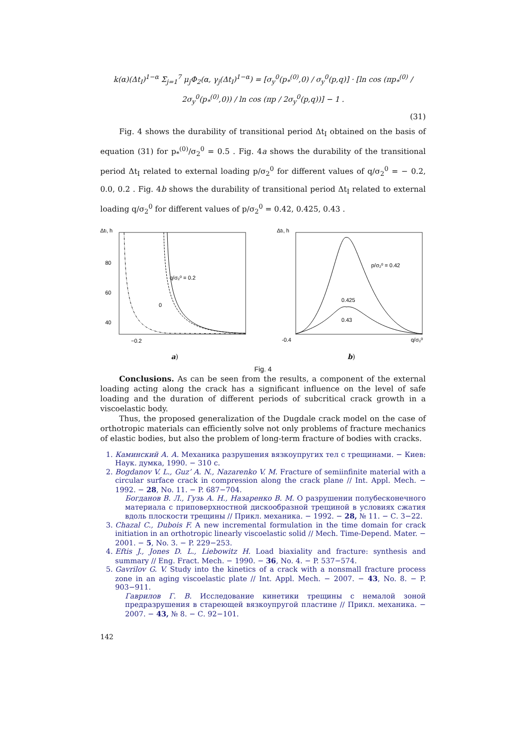k(α)(Δt<sub>I</sub>)<sup>1−α</sup> Σ<sub>j=1</sub><sup>7</sup> μ<sub>j</sub>Φ<sub>2</sub>(α, γ<sub>j</sub>(Δt<sub>I</sub>)<sup>1−α</sup>) = [σ<sub>y</sub><sup>0</sup>(p<sub>*</sub><sup>(0)</sup>,0) / σ<sub>y</sub><sup>0</sup>(p,q)] · [ln cos (πp<sub>*</sub><sup>(0)</sup> / 2σ<sub>y</sub><sup>0</sup>(p<sub>*</sub><sup>(0)</sup>,0)) / ln cos (πp / 2σ<sub>y</sub><sup>0</sup>(p,q))] − 1 .
(31)
Fig. 4 shows the durability of transitional period Δt<sub>I</sub> obtained on the basis of equation (31) for p<sub>*</sub><sup>(0)</sup>/σ<sub>2</sub><sup>0</sup> = 0.5 . Fig. 4a shows the durability of the transitional period Δt<sub>I</sub> related to external loading p/σ<sub>2</sub><sup>0</sup> for different values of q/σ<sub>2</sub><sup>0</sup> = − 0.2, 0.0, 0.2 . Fig. 4b shows the durability of transitional period Δt<sub>I</sub> related to external loading q/σ<sub>2</sub><sup>0</sup> for different values of p/σ<sub>2</sub><sup>0</sup> = 0.42, 0.425, 0.43 .
ΔtI, h
80
60
40
q/σ₂⁰ = 0.2
0
−0.2
a)
ΔtI, h
p/σ₂⁰ = 0.42
0.425
0.43
-0.4
q/σ₂⁰
b)
Fig. 4
Conclusions. As can be seen from the results, a component of the external loading acting along the crack has a significant influence on the level of safe loading and the duration of different periods of subcritical crack growth in a viscoelastic body.
Thus, the proposed generalization of the Dugdale crack model on the case of orthotropic materials can efficiently solve not only problems of fracture mechanics of elastic bodies, but also the problem of long-term fracture of bodies with cracks.
1. Каминский А. А. Механика разрушения вязкоупругих тел с трещинами. − Киев: Наук. думка, 1990. − 310 с.
2. Bogdanov V. L., Guz’ A. N., Nazarenko V. M. Fracture of semiinfinite material with a circular surface crack in compression along the crack plane // Int. Appl. Mech. − 1992. − 28, No. 11. − P. 687−704.
Богданов В. Л., Гузь А. Н., Назаренко В. М. О разрушении полубесконечного материала с приповерхностной дискообразной трещиной в условиях сжатия вдоль плоскости трещины // Прикл. механика. − 1992. − 28, № 11. − С. 3−22.
3. Chazal C., Dubois F. A new incremental formulation in the time domain for crack initiation in an orthotropic linearly viscoelastic solid // Mech. Time-Depend. Mater. − 2001. − 5, No. 3. − P. 229−253.
4. Eftis J., Jones D. L., Liebowitz H. Load biaxiality and fracture: synthesis and summary // Eng. Fract. Mech. − 1990. − 36, No. 4. − P. 537−574.
5. Gavrilov G. V. Study into the kinetics of a crack with a nonsmall fracture process zone in an aging viscoelastic plate // Int. Appl. Mech. − 2007. − 43, No. 8. − P. 903−911.
Гаврилов Г. В. Исследование кинетики трещины с немалой зоной предразрушения в стареющей вязкоупругой пластине // Прикл. механика. − 2007. − 43, № 8. − С. 92−101.
142